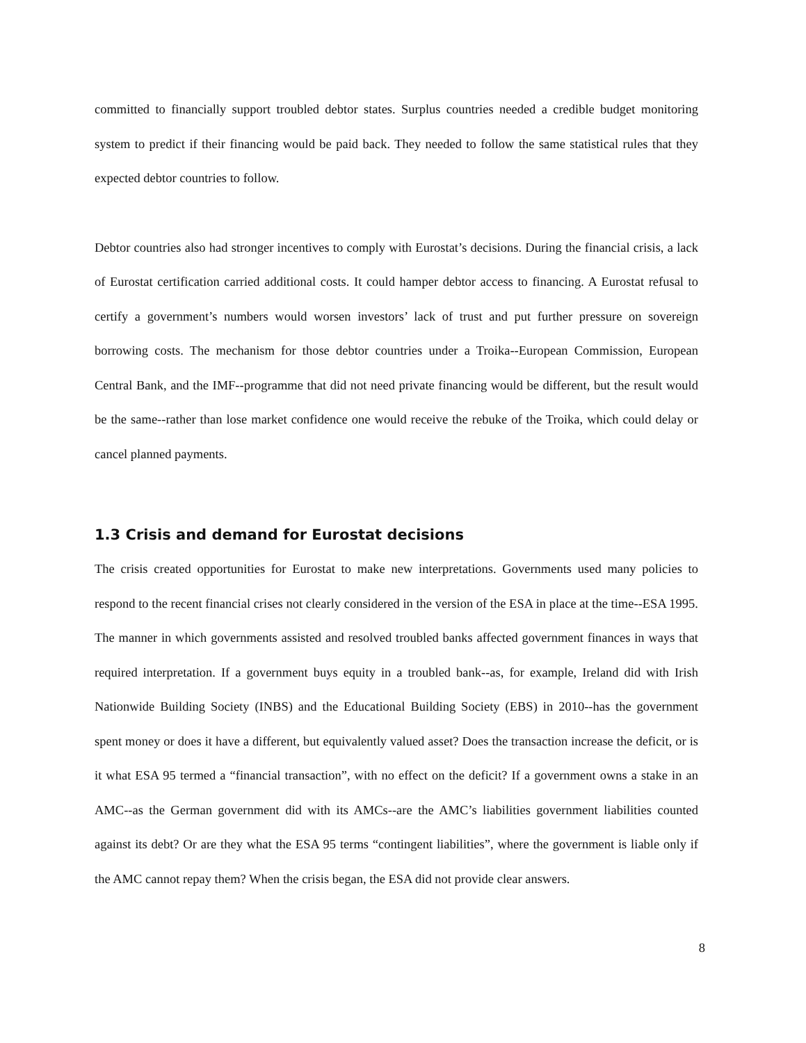committed to financially support troubled debtor states. Surplus countries needed a credible budget monitoring system to predict if their financing would be paid back. They needed to follow the same statistical rules that they expected debtor countries to follow.
Debtor countries also had stronger incentives to comply with Eurostat’s decisions. During the financial crisis, a lack of Eurostat certification carried additional costs. It could hamper debtor access to financing. A Eurostat refusal to certify a government’s numbers would worsen investors’ lack of trust and put further pressure on sovereign borrowing costs. The mechanism for those debtor countries under a Troika--European Commission, European Central Bank, and the IMF--programme that did not need private financing would be different, but the result would be the same--rather than lose market confidence one would receive the rebuke of the Troika, which could delay or cancel planned payments.
1.3 Crisis and demand for Eurostat decisions
The crisis created opportunities for Eurostat to make new interpretations. Governments used many policies to respond to the recent financial crises not clearly considered in the version of the ESA in place at the time--ESA 1995. The manner in which governments assisted and resolved troubled banks affected government finances in ways that required interpretation. If a government buys equity in a troubled bank--as, for example, Ireland did with Irish Nationwide Building Society (INBS) and the Educational Building Society (EBS) in 2010--has the government spent money or does it have a different, but equivalently valued asset? Does the transaction increase the deficit, or is it what ESA 95 termed a “financial transaction”, with no effect on the deficit? If a government owns a stake in an AMC--as the German government did with its AMCs--are the AMC’s liabilities government liabilities counted against its debt? Or are they what the ESA 95 terms “contingent liabilities”, where the government is liable only if the AMC cannot repay them? When the crisis began, the ESA did not provide clear answers.
8